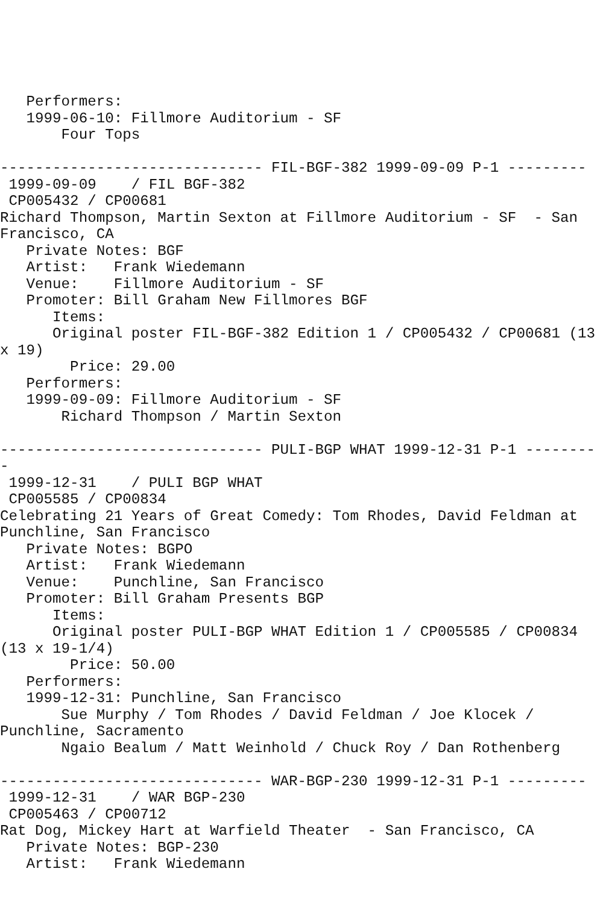Performers:
   1999-06-10: Fillmore Auditorium - SF
       Four Tops

------------------------------ FIL-BGF-382 1999-09-09 P-1 ---------
 1999-09-09    / FIL BGF-382
 CP005432 / CP00681
Richard Thompson, Martin Sexton at Fillmore Auditorium - SF  - San
Francisco, CA
   Private Notes: BGF
   Artist:   Frank Wiedemann
   Venue:    Fillmore Auditorium - SF
   Promoter: Bill Graham New Fillmores BGF
      Items:
      Original poster FIL-BGF-382 Edition 1 / CP005432 / CP00681 (13
x 19)
        Price: 29.00
   Performers:
   1999-09-09: Fillmore Auditorium - SF
       Richard Thompson / Martin Sexton

------------------------------ PULI-BGP WHAT 1999-12-31 P-1 --------
-
 1999-12-31    / PULI BGP WHAT
 CP005585 / CP00834
Celebrating 21 Years of Great Comedy: Tom Rhodes, David Feldman at
Punchline, San Francisco
   Private Notes: BGPO
   Artist:   Frank Wiedemann
   Venue:    Punchline, San Francisco
   Promoter: Bill Graham Presents BGP
      Items:
      Original poster PULI-BGP WHAT Edition 1 / CP005585 / CP00834
(13 x 19-1/4)
        Price: 50.00
   Performers:
   1999-12-31: Punchline, San Francisco
       Sue Murphy / Tom Rhodes / David Feldman / Joe Klocek /
Punchline, Sacramento
       Ngaio Bealum / Matt Weinhold / Chuck Roy / Dan Rothenberg

------------------------------ WAR-BGP-230 1999-12-31 P-1 ---------
 1999-12-31    / WAR BGP-230
 CP005463 / CP00712
Rat Dog, Mickey Hart at Warfield Theater  - San Francisco, CA
   Private Notes: BGP-230
   Artist:   Frank Wiedemann